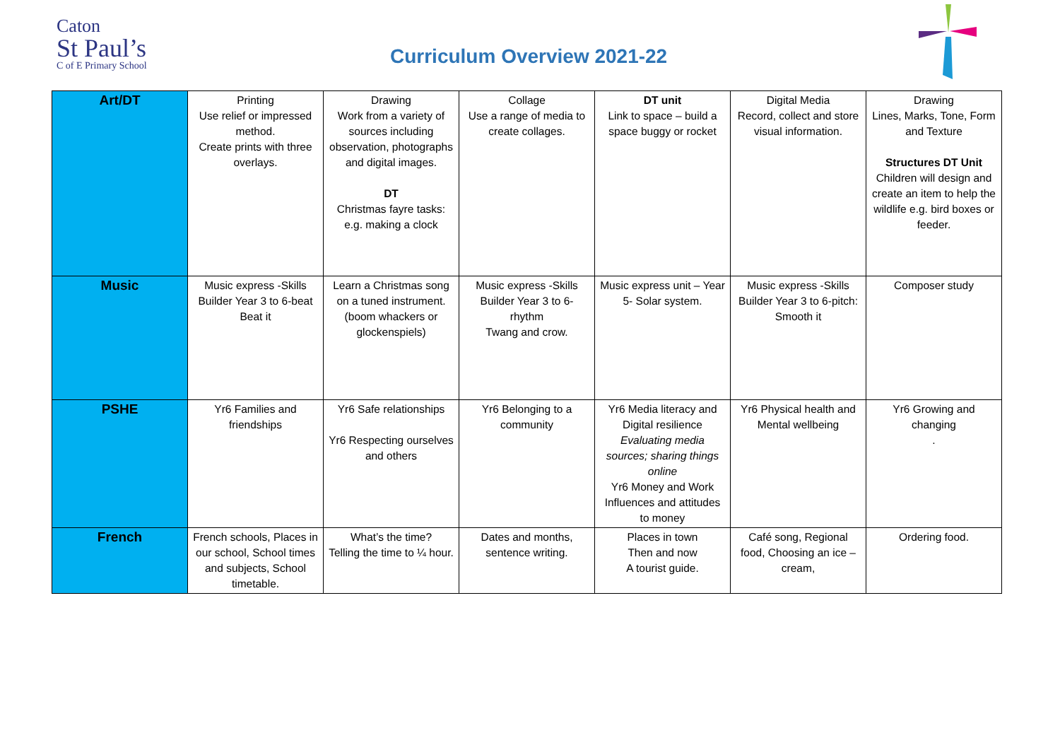Caton
St Paul’s
C of E Primary School
Curriculum Overview 2021-22
| Art/DT | Printing Use relief or impressed method. Create prints with three overlays. | Drawing Work from a variety of sources including observation, photographs and digital images. DT Christmas fayre tasks: e.g. making a clock | Collage Use a range of media to create collages. | DT unit Link to space – build a space buggy or rocket | Digital Media Record, collect and store visual information. | Drawing Lines, Marks, Tone, Form and Texture Structures DT Unit Children will design and create an item to help the wildlife e.g. bird boxes or feeder. |
| Music | Music express -Skills Builder Year 3 to 6-beat Beat it | Learn a Christmas song on a tuned instrument. (boom whackers or glockenspiels) | Music express -Skills Builder Year 3 to 6-rhythm Twang and crow. | Music express unit – Year 5- Solar system. | Music express -Skills Builder Year 3 to 6-pitch: Smooth it | Composer study |
| PSHE | Yr6 Families and friendships | Yr6 Safe relationships Yr6 Respecting ourselves and others | Yr6 Belonging to a community | Yr6 Media literacy and Digital resilience Evaluating media sources; sharing things online Yr6 Money and Work Influences and attitudes to money | Yr6 Physical health and Mental wellbeing | Yr6 Growing and changing . |
| French | French schools, Places in our school, School times and subjects, School timetable. | What’s the time? Telling the time to ¼ hour. | Dates and months, sentence writing. | Places in town Then and now A tourist guide. | Café song, Regional food, Choosing an ice – cream, | Ordering food. |